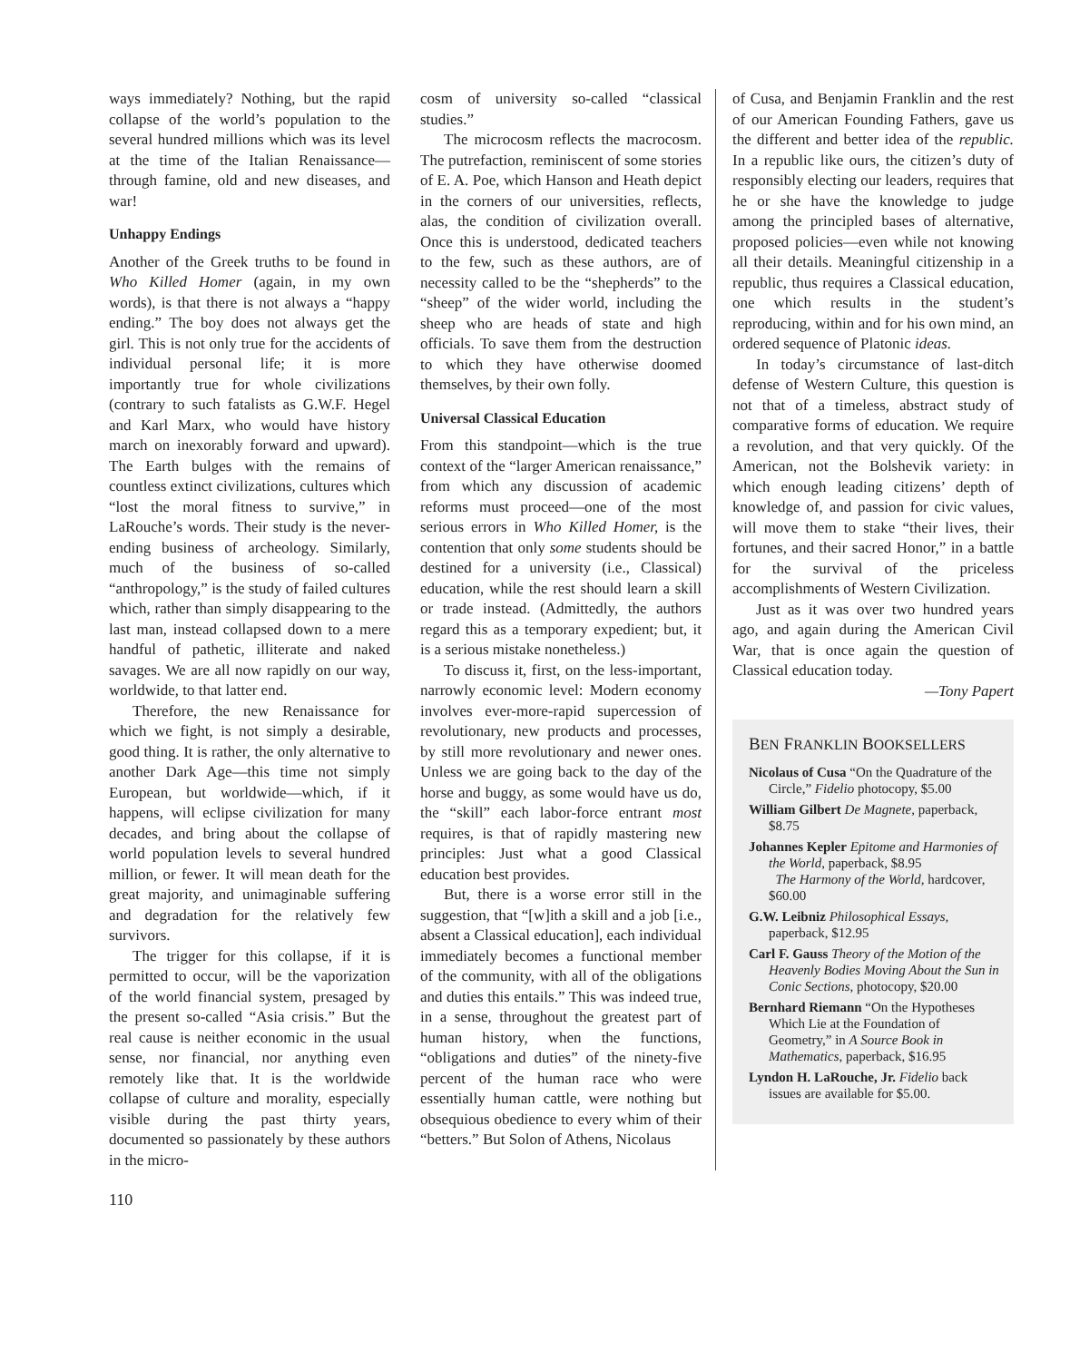ways immediately? Nothing, but the rapid collapse of the world’s population to the several hundred millions which was its level at the time of the Italian Renaissance—through famine, old and new diseases, and war!
Unhappy Endings
Another of the Greek truths to be found in Who Killed Homer (again, in my own words), is that there is not always a “happy ending.” The boy does not always get the girl. This is not only true for the accidents of individual personal life; it is more importantly true for whole civilizations (contrary to such fatalists as G.W.F. Hegel and Karl Marx, who would have history march on inexorably forward and upward). The Earth bulges with the remains of countless extinct civilizations, cultures which “lost the moral fitness to survive,” in LaRouche’s words. Their study is the never-ending business of archeology. Similarly, much of the business of so-called “anthropology,” is the study of failed cultures which, rather than simply disappearing to the last man, instead collapsed down to a mere handful of pathetic, illiterate and naked savages. We are all now rapidly on our way, worldwide, to that latter end.
Therefore, the new Renaissance for which we fight, is not simply a desirable, good thing. It is rather, the only alternative to another Dark Age—this time not simply European, but worldwide—which, if it happens, will eclipse civilization for many decades, and bring about the collapse of world population levels to several hundred million, or fewer. It will mean death for the great majority, and unimaginable suffering and degradation for the relatively few survivors.
The trigger for this collapse, if it is permitted to occur, will be the vaporization of the world financial system, presaged by the present so-called “Asia crisis.” But the real cause is neither economic in the usual sense, nor financial, nor anything even remotely like that. It is the worldwide collapse of culture and morality, especially visible during the past thirty years, documented so passionately by these authors in the micro-
cosm of university so-called “classical studies.”
The microcosm reflects the macrocosm. The putrefaction, reminiscent of some stories of E. A. Poe, which Hanson and Heath depict in the corners of our universities, reflects, alas, the condition of civilization overall. Once this is understood, dedicated teachers to the few, such as these authors, are of necessity called to be the “shepherds” to the “sheep” of the wider world, including the sheep who are heads of state and high officials. To save them from the destruction to which they have otherwise doomed themselves, by their own folly.
Universal Classical Education
From this standpoint—which is the true context of the “larger American renaissance,” from which any discussion of academic reforms must proceed—one of the most serious errors in Who Killed Homer, is the contention that only some students should be destined for a university (i.e., Classical) education, while the rest should learn a skill or trade instead. (Admittedly, the authors regard this as a temporary expedient; but, it is a serious mistake nonetheless.)
To discuss it, first, on the less-important, narrowly economic level: Modern economy involves ever-more-rapid supercession of revolutionary, new products and processes, by still more revolutionary and newer ones. Unless we are going back to the day of the horse and buggy, as some would have us do, the “skill” each labor-force entrant most requires, is that of rapidly mastering new principles: Just what a good Classical education best provides.
But, there is a worse error still in the suggestion, that “[w]ith a skill and a job [i.e., absent a Classical education], each individual immediately becomes a functional member of the community, with all of the obligations and duties this entails.” This was indeed true, in a sense, throughout the greatest part of human history, when the functions, “obligations and duties” of the ninety-five percent of the human race who were essentially human cattle, were nothing but obsequious obedience to every whim of their “betters.” But Solon of Athens, Nicolaus
of Cusa, and Benjamin Franklin and the rest of our American Founding Fathers, gave us the different and better idea of the republic. In a republic like ours, the citizen’s duty of responsibly electing our leaders, requires that he or she have the knowledge to judge among the principled bases of alternative, proposed policies—even while not knowing all their details. Meaningful citizenship in a republic, thus requires a Classical education, one which results in the student’s reproducing, within and for his own mind, an ordered sequence of Platonic ideas.
In today’s circumstance of last-ditch defense of Western Culture, this question is not that of a timeless, abstract study of comparative forms of education. We require a revolution, and that very quickly. Of the American, not the Bolshevik variety: in which enough leading citizens’ depth of knowledge of, and passion for civic values, will move them to stake “their lives, their fortunes, and their sacred Honor,” in a battle for the survival of the priceless accomplishments of Western Civilization.
Just as it was over two hundred years ago, and again during the American Civil War, that is once again the question of Classical education today.
—Tony Papert
BEN FRANKLIN BOOKSELLERS
Nicolaus of Cusa “On the Quadrature of the Circle,” Fidelio photocopy, $5.00
William Gilbert De Magnete, paperback, $8.75
Johannes Kepler Epitome and Harmonies of the World, paperback, $8.95
The Harmony of the World, hardcover, $60.00
G.W. Leibniz Philosophical Essays, paperback, $12.95
Carl F. Gauss Theory of the Motion of the Heavenly Bodies Moving About the Sun in Conic Sections, photocopy, $20.00
Bernhard Riemann “On the Hypotheses Which Lie at the Foundation of Geometry,” in A Source Book in Mathematics, paperback, $16.95
Lyndon H. LaRouche, Jr. Fidelio back issues are available for $5.00.
110